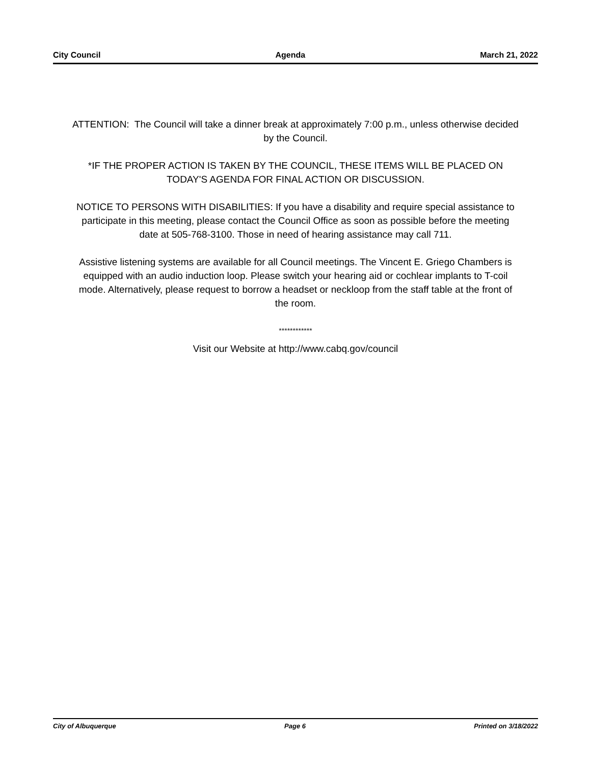City Council Agenda March 21, 2022
ATTENTION: The Council will take a dinner break at approximately 7:00 p.m., unless otherwise decided by the Council.
*IF THE PROPER ACTION IS TAKEN BY THE COUNCIL, THESE ITEMS WILL BE PLACED ON TODAY'S AGENDA FOR FINAL ACTION OR DISCUSSION.
NOTICE TO PERSONS WITH DISABILITIES: If you have a disability and require special assistance to participate in this meeting, please contact the Council Office as soon as possible before the meeting date at 505-768-3100. Those in need of hearing assistance may call 711.
Assistive listening systems are available for all Council meetings. The Vincent E. Griego Chambers is equipped with an audio induction loop. Please switch your hearing aid or cochlear implants to T-coil mode. Alternatively, please request to borrow a headset or neckloop from the staff table at the front of the room.
************
Visit our Website at http://www.cabq.gov/council
City of Albuquerque Page 6 Printed on 3/18/2022